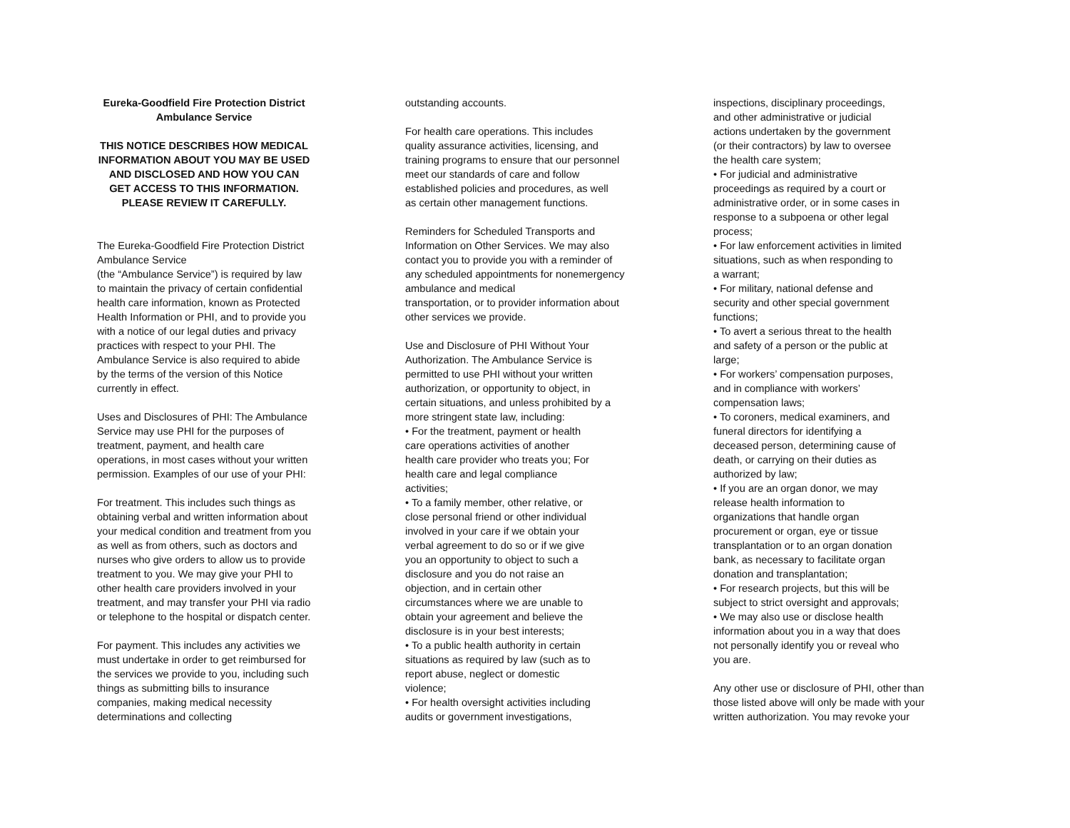Eureka-Goodfield Fire Protection District
Ambulance Service
THIS NOTICE DESCRIBES HOW MEDICAL
INFORMATION ABOUT YOU MAY BE USED
AND DISCLOSED AND HOW YOU CAN
GET ACCESS TO THIS INFORMATION.
PLEASE REVIEW IT CAREFULLY.
The Eureka-Goodfield Fire Protection District
Ambulance Service
(the “Ambulance Service”) is required by law
to maintain the privacy of certain confidential
health care information, known as Protected
Health Information or PHI, and to provide you
with a notice of our legal duties and privacy
practices with respect to your PHI. The
Ambulance Service is also required to abide
by the terms of the version of this Notice
currently in effect.
Uses and Disclosures of PHI: The Ambulance
Service may use PHI for the purposes of
treatment, payment, and health care
operations, in most cases without your written
permission. Examples of our use of your PHI:
For treatment. This includes such things as
obtaining verbal and written information about
your medical condition and treatment from you
as well as from others, such as doctors and
nurses who give orders to allow us to provide
treatment to you. We may give your PHI to
other health care providers involved in your
treatment, and may transfer your PHI via radio
or telephone to the hospital or dispatch center.
For payment. This includes any activities we
must undertake in order to get reimbursed for
the services we provide to you, including such
things as submitting bills to insurance
companies, making medical necessity
determinations and collecting
outstanding accounts.
For health care operations. This includes
quality assurance activities, licensing, and
training programs to ensure that our personnel
meet our standards of care and follow
established policies and procedures, as well
as certain other management functions.
Reminders for Scheduled Transports and
Information on Other Services. We may also
contact you to provide you with a reminder of
any scheduled appointments for nonemergency
ambulance and medical
transportation, or to provider information about
other services we provide.
Use and Disclosure of PHI Without Your
Authorization. The Ambulance Service is
permitted to use PHI without your written
authorization, or opportunity to object, in
certain situations, and unless prohibited by a
more stringent state law, including:
• For the treatment, payment or health
care operations activities of another
health care provider who treats you; For
health care and legal compliance
activities;
• To a family member, other relative, or
close personal friend or other individual
involved in your care if we obtain your
verbal agreement to do so or if we give
you an opportunity to object to such a
disclosure and you do not raise an
objection, and in certain other
circumstances where we are unable to
obtain your agreement and believe the
disclosure is in your best interests;
• To a public health authority in certain
situations as required by law (such as to
report abuse, neglect or domestic
violence;
• For health oversight activities including
audits or government investigations,
inspections, disciplinary proceedings,
and other administrative or judicial
actions undertaken by the government
(or their contractors) by law to oversee
the health care system;
• For judicial and administrative
proceedings as required by a court or
administrative order, or in some cases in
response to a subpoena or other legal
process;
• For law enforcement activities in limited
situations, such as when responding to
a warrant;
• For military, national defense and
security and other special government
functions;
• To avert a serious threat to the health
and safety of a person or the public at
large;
• For workers’ compensation purposes,
and in compliance with workers’
compensation laws;
• To coroners, medical examiners, and
funeral directors for identifying a
deceased person, determining cause of
death, or carrying on their duties as
authorized by law;
• If you are an organ donor, we may
release health information to
organizations that handle organ
procurement or organ, eye or tissue
transplantation or to an organ donation
bank, as necessary to facilitate organ
donation and transplantation;
• For research projects, but this will be
subject to strict oversight and approvals;
• We may also use or disclose health
information about you in a way that does
not personally identify you or reveal who
you are.
Any other use or disclosure of PHI, other than
those listed above will only be made with your
written authorization. You may revoke your